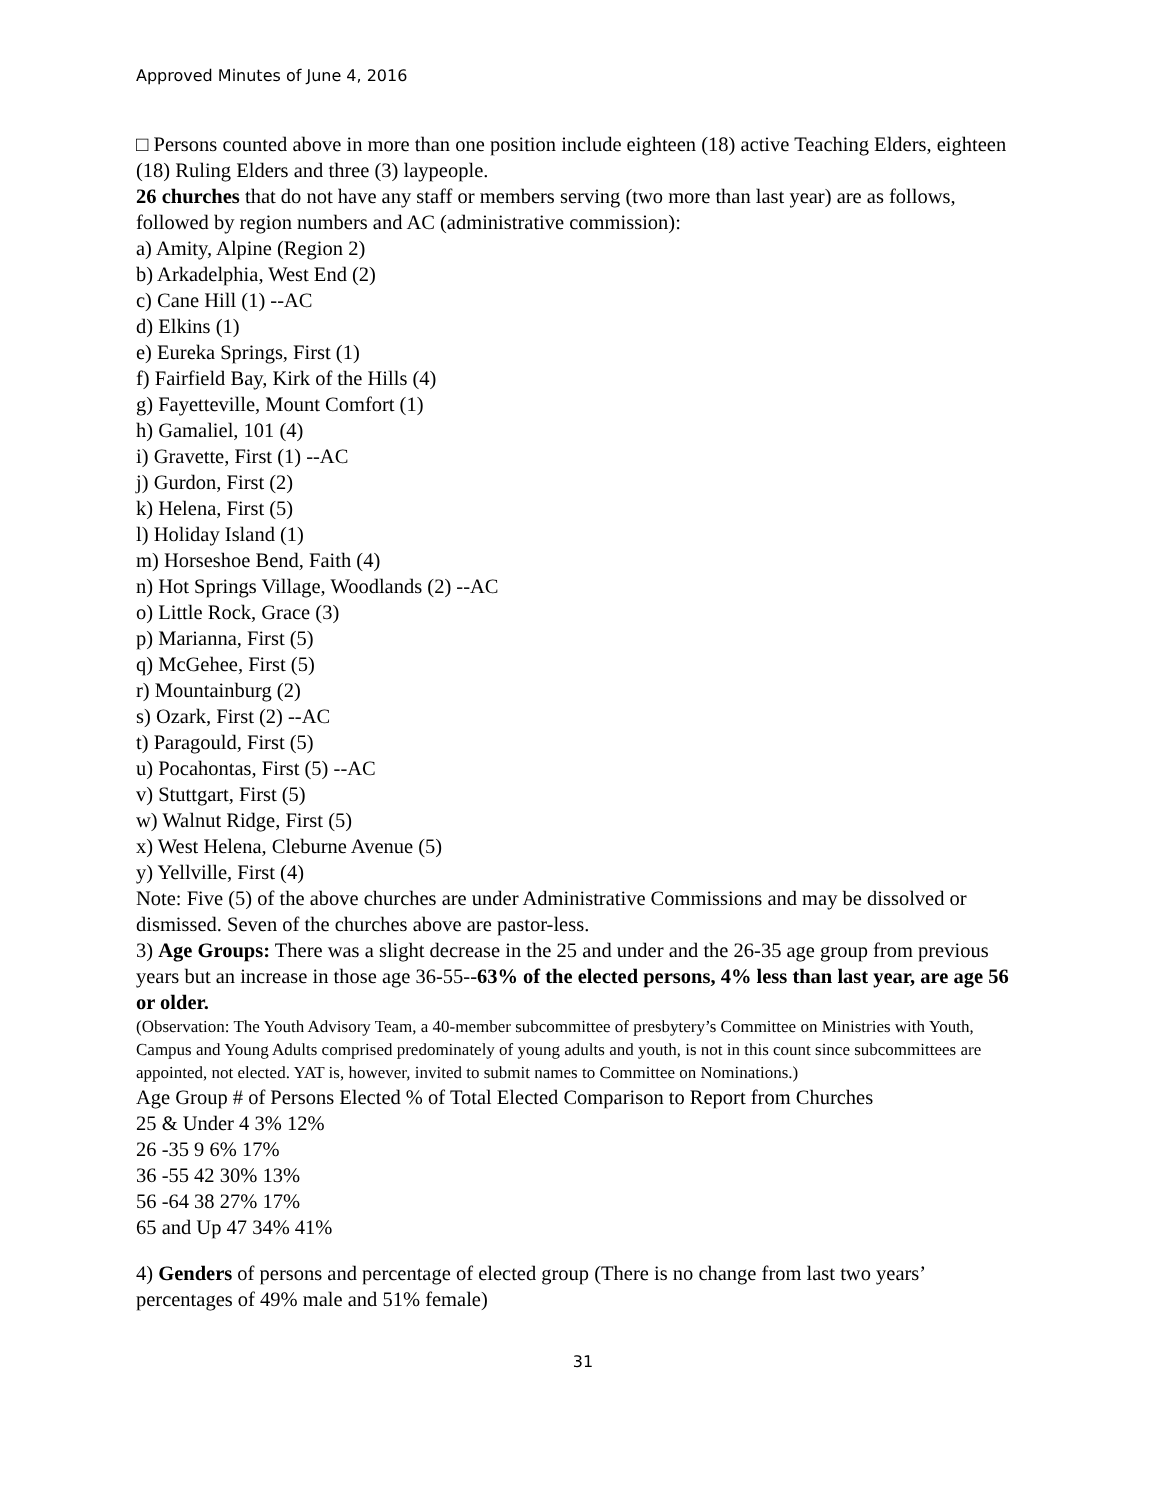Approved Minutes of June 4, 2016
□ Persons counted above in more than one position include eighteen (18) active Teaching Elders, eighteen (18) Ruling Elders and three (3) laypeople.
26 churches that do not have any staff or members serving (two more than last year) are as follows, followed by region numbers and AC (administrative commission):
a) Amity, Alpine (Region 2)
b) Arkadelphia, West End (2)
c) Cane Hill (1) --AC
d) Elkins (1)
e) Eureka Springs, First (1)
f) Fairfield Bay, Kirk of the Hills (4)
g) Fayetteville, Mount Comfort (1)
h) Gamaliel, 101 (4)
i) Gravette, First (1) --AC
j) Gurdon, First (2)
k) Helena, First (5)
l) Holiday Island (1)
m) Horseshoe Bend, Faith (4)
n) Hot Springs Village, Woodlands (2) --AC
o) Little Rock, Grace (3)
p) Marianna, First (5)
q) McGehee, First (5)
r) Mountainburg (2)
s) Ozark, First (2) --AC
t) Paragould, First (5)
u) Pocahontas, First (5) --AC
v) Stuttgart, First (5)
w) Walnut Ridge, First (5)
x) West Helena, Cleburne Avenue (5)
y) Yellville, First (4)
Note: Five (5) of the above churches are under Administrative Commissions and may be dissolved or dismissed. Seven of the churches above are pastor-less.
3) Age Groups: There was a slight decrease in the 25 and under and the 26-35 age group from previous years but an increase in those age 36-55--63% of the elected persons, 4% less than last year, are age 56 or older.
(Observation: The Youth Advisory Team, a 40-member subcommittee of presbytery’s Committee on Ministries with Youth, Campus and Young Adults comprised predominately of young adults and youth, is not in this count since subcommittees are appointed, not elected. YAT is, however, invited to submit names to Committee on Nominations.)
Age Group # of Persons Elected % of Total Elected Comparison to Report from Churches
25 & Under 4 3% 12%
26 -35 9 6% 17%
36 -55 42 30% 13%
56 -64 38 27% 17%
65 and Up 47 34% 41%
4) Genders of persons and percentage of elected group (There is no change from last two years’ percentages of 49% male and 51% female)
31